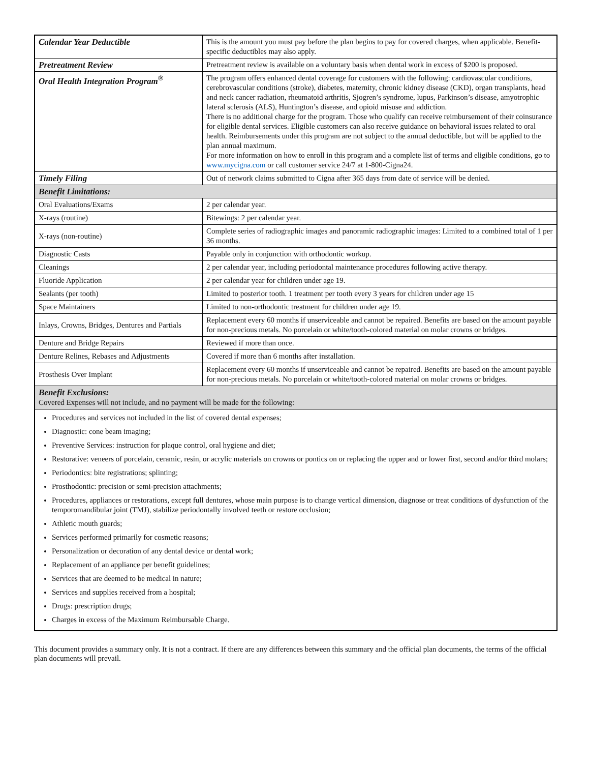| Calendar Year Deductible | This is the amount you must pay before the plan begins to pay for covered charges, when applicable. Benefit-specific deductibles may also apply. |
| Pretreatment Review | Pretreatment review is available on a voluntary basis when dental work in excess of $200 is proposed. |
| Oral Health Integration Program<sup>®</sup> | The program offers enhanced dental coverage for customers with the following: cardiovascular conditions, cerebrovascular conditions (stroke), diabetes, maternity, chronic kidney disease (CKD), organ transplants, head and neck cancer radiation, rheumatoid arthritis, Sjogren’s syndrome, lupus, Parkinson’s disease, amyotrophic lateral sclerosis (ALS), Huntington’s disease, and opioid misuse and addiction. There is no additional charge for the program. Those who qualify can receive reimbursement of their coinsurance for eligible dental services. Eligible customers can also receive guidance on behavioral issues related to oral health. Reimbursements under this program are not subject to the annual deductible, but will be applied to the plan annual maximum. For more information on how to enroll in this program and a complete list of terms and eligible conditions, go to www.mycigna.com or call customer service 24/7 at 1-800-Cigna24. |
| Timely Filing | Out of network claims submitted to Cigna after 365 days from date of service will be denied. |
| Benefit Limitations: | |
| Oral Evaluations/Exams | 2 per calendar year. |
| X-rays (routine) | Bitewings: 2 per calendar year. |
| X-rays (non-routine) | Complete series of radiographic images and panoramic radiographic images: Limited to a combined total of 1 per 36 months. |
| Diagnostic Casts | Payable only in conjunction with orthodontic workup. |
| Cleanings | 2 per calendar year, including periodontal maintenance procedures following active therapy. |
| Fluoride Application | 2 per calendar year for children under age 19. |
| Sealants (per tooth) | Limited to posterior tooth. 1 treatment per tooth every 3 years for children under age 15 |
| Space Maintainers | Limited to non-orthodontic treatment for children under age 19. |
| Inlays, Crowns, Bridges, Dentures and Partials | Replacement every 60 months if unserviceable and cannot be repaired. Benefits are based on the amount payable for non-precious metals. No porcelain or white/tooth-colored material on molar crowns or bridges. |
| Denture and Bridge Repairs | Reviewed if more than once. |
| Denture Relines, Rebases and Adjustments | Covered if more than 6 months after installation. |
| Prosthesis Over Implant | Replacement every 60 months if unserviceable and cannot be repaired. Benefits are based on the amount payable for non-precious metals. No porcelain or white/tooth-colored material on molar crowns or bridges. |
| Benefit Exclusions: Covered Expenses will not include, and no payment will be made for the following: | |
| Procedures and services not included in the list of covered dental expenses; Diagnostic: cone beam imaging; Preventive Services: instruction for plaque control, oral hygiene and diet; Restorative: veneers of porcelain, ceramic, resin, or acrylic materials on crowns or pontics on or replacing the upper and or lower first, second and/or third molars; Periodontics: bite registrations; splinting; Prosthodontic: precision or semi-precision attachments; Procedures, appliances or restorations, except full dentures, whose main purpose is to change vertical dimension, diagnose or treat conditions of dysfunction of the temporomandibular joint (TMJ), stabilize periodontally involved teeth or restore occlusion; Athletic mouth guards; Services performed primarily for cosmetic reasons; Personalization or decoration of any dental device or dental work; Replacement of an appliance per benefit guidelines; Services that are deemed to be medical in nature; Services and supplies received from a hospital; Drugs: prescription drugs; Charges in excess of the Maximum Reimbursable Charge. | |
This document provides a summary only. It is not a contract. If there are any differences between this summary and the official plan documents, the terms of the official plan documents will prevail.